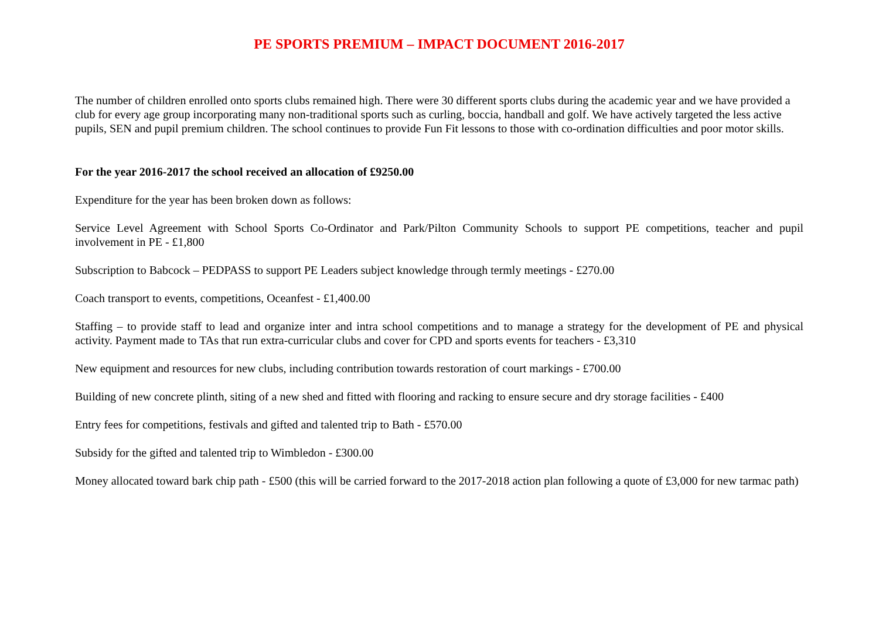PE SPORTS PREMIUM – IMPACT DOCUMENT 2016-2017
The number of children enrolled onto sports clubs remained high. There were 30 different sports clubs during the academic year and we have provided a club for every age group incorporating many non-traditional sports such as curling, boccia, handball and golf. We have actively targeted the less active pupils, SEN and pupil premium children. The school continues to provide Fun Fit lessons to those with co-ordination difficulties and poor motor skills.
For the year 2016-2017 the school received an allocation of £9250.00
Expenditure for the year has been broken down as follows:
Service Level Agreement with School Sports Co-Ordinator and Park/Pilton Community Schools to support PE competitions, teacher and pupil involvement in PE - £1,800
Subscription to Babcock – PEDPASS to support PE Leaders subject knowledge through termly meetings - £270.00
Coach transport to events, competitions, Oceanfest - £1,400.00
Staffing – to provide staff to lead and organize inter and intra school competitions and to manage a strategy for the development of PE and physical activity. Payment made to TAs that run extra-curricular clubs and cover for CPD and sports events for teachers - £3,310
New equipment and resources for new clubs, including contribution towards restoration of court markings - £700.00
Building of new concrete plinth, siting of a new shed and fitted with flooring and racking to ensure secure and dry storage facilities - £400
Entry fees for competitions, festivals and gifted and talented trip to Bath - £570.00
Subsidy for the gifted and talented trip to Wimbledon - £300.00
Money allocated toward bark chip path - £500 (this will be carried forward to the 2017-2018 action plan following a quote of £3,000 for new tarmac path)